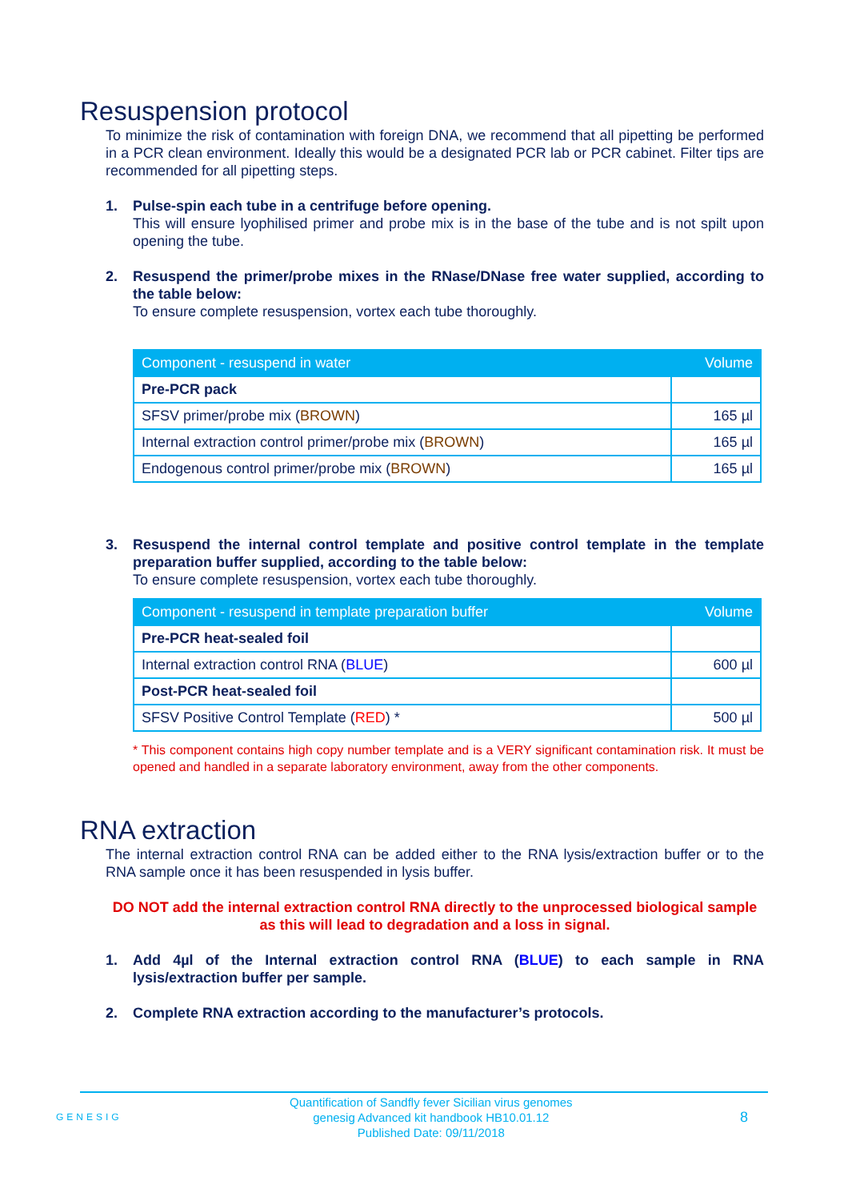Resuspension protocol
To minimize the risk of contamination with foreign DNA, we recommend that all pipetting be performed in a PCR clean environment. Ideally this would be a designated PCR lab or PCR cabinet. Filter tips are recommended for all pipetting steps.
1. Pulse-spin each tube in a centrifuge before opening.
This will ensure lyophilised primer and probe mix is in the base of the tube and is not spilt upon opening the tube.
2. Resuspend the primer/probe mixes in the RNase/DNase free water supplied, according to the table below:
To ensure complete resuspension, vortex each tube thoroughly.
| Component - resuspend in water | Volume |
| --- | --- |
| Pre-PCR pack | |
| SFSV primer/probe mix ( BROWN ) | 165 µl |
| Internal extraction control primer/probe mix ( BROWN ) | 165 µl |
| Endogenous control primer/probe mix ( BROWN ) | 165 µl |
3. Resuspend the internal control template and positive control template in the template preparation buffer supplied, according to the table below:
To ensure complete resuspension, vortex each tube thoroughly.
| Component - resuspend in template preparation buffer | Volume |
| --- | --- |
| Pre-PCR heat-sealed foil | |
| Internal extraction control RNA ( BLUE ) | 600 µl |
| Post-PCR heat-sealed foil | |
| SFSV Positive Control Template ( RED ) * | 500 µl |
* This component contains high copy number template and is a VERY significant contamination risk. It must be opened and handled in a separate laboratory environment, away from the other components.
RNA extraction
The internal extraction control RNA can be added either to the RNA lysis/extraction buffer or to the RNA sample once it has been resuspended in lysis buffer.
DO NOT add the internal extraction control RNA directly to the unprocessed biological sample as this will lead to degradation and a loss in signal.
1. Add 4µl of the Internal extraction control RNA (BLUE) to each sample in RNA lysis/extraction buffer per sample.
2. Complete RNA extraction according to the manufacturer’s protocols.
GENESIG Quantification of Sandfly fever Sicilian virus genomes
genesig Advanced kit handbook HB10.01.12
Published Date: 09/11/2018 8